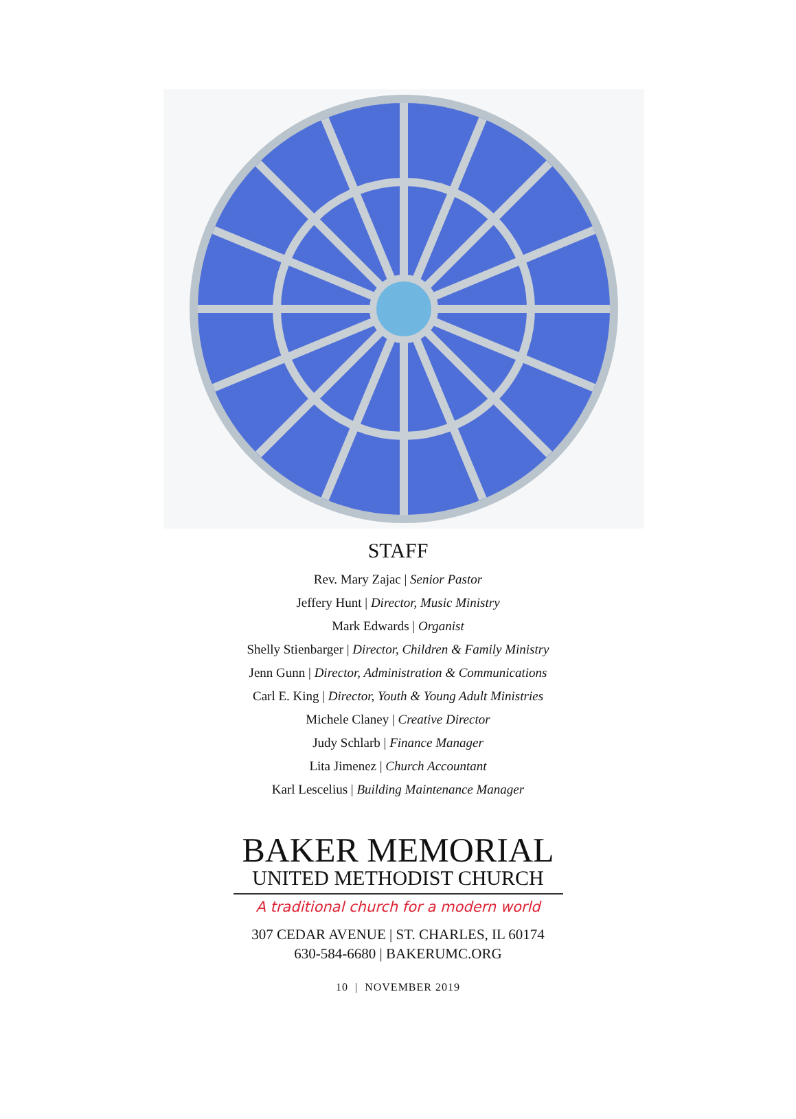STAFF
Rev. Mary Zajac | Senior Pastor
Jeffery Hunt | Director, Music Ministry
Mark Edwards | Organist
Shelly Stienbarger | Director, Children & Family Ministry
Jenn Gunn | Director, Administration & Communications
Carl E. King | Director, Youth & Young Adult Ministries
Michele Claney | Creative Director
Judy Schlarb | Finance Manager
Lita Jimenez | Church Accountant
Karl Lescelius | Building Maintenance Manager
BAKER MEMORIAL
UNITED METHODIST CHURCH
A traditional church for a modern world
307 CEDAR AVENUE | ST. CHARLES, IL 60174
630-584-6680 | BAKERUMC.ORG
10 | NOVEMBER 2019